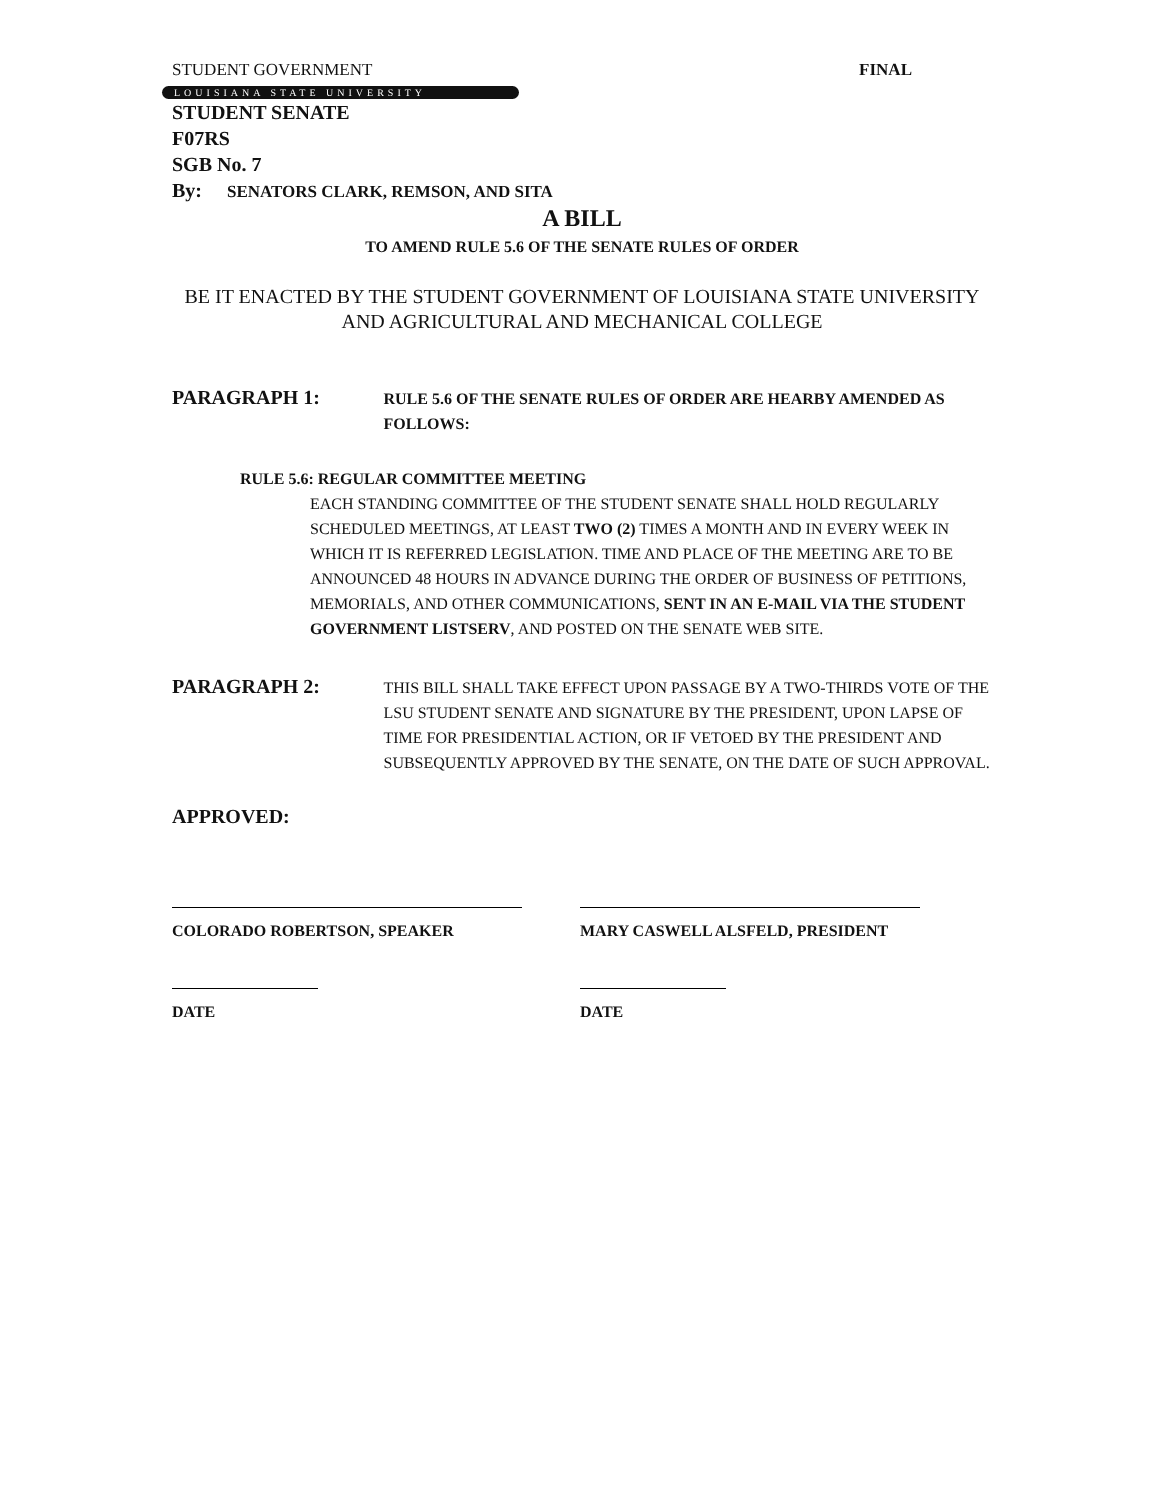STUDENT GOVERNMENT FINAL
LOUISIANA STATE UNIVERSITY
STUDENT SENATE
F07RS
SGB No. 7
By: SENATORS CLARK, REMSON, AND SITA
A BILL
TO AMEND RULE 5.6 OF THE SENATE RULES OF ORDER
BE IT ENACTED BY THE STUDENT GOVERNMENT OF LOUISIANA STATE UNIVERSITY AND AGRICULTURAL AND MECHANICAL COLLEGE
PARAGRAPH 1:
RULE 5.6 OF THE SENATE RULES OF ORDER ARE HEARBY AMENDED AS FOLLOWS:
RULE 5.6: REGULAR COMMITTEE MEETING
EACH STANDING COMMITTEE OF THE STUDENT SENATE SHALL HOLD REGULARLY SCHEDULED MEETINGS, AT LEAST TWO (2) TIMES A MONTH AND IN EVERY WEEK IN WHICH IT IS REFERRED LEGISLATION. TIME AND PLACE OF THE MEETING ARE TO BE ANNOUNCED 48 HOURS IN ADVANCE DURING THE ORDER OF BUSINESS OF PETITIONS, MEMORIALS, AND OTHER COMMUNICATIONS, SENT IN AN E-MAIL VIA THE STUDENT GOVERNMENT LISTSERV, AND POSTED ON THE SENATE WEB SITE.
PARAGRAPH 2:
THIS BILL SHALL TAKE EFFECT UPON PASSAGE BY A TWO-THIRDS VOTE OF THE LSU STUDENT SENATE AND SIGNATURE BY THE PRESIDENT, UPON LAPSE OF TIME FOR PRESIDENTIAL ACTION, OR IF VETOED BY THE PRESIDENT AND SUBSEQUENTLY APPROVED BY THE SENATE, ON THE DATE OF SUCH APPROVAL.
APPROVED:
COLORADO ROBERTSON, SPEAKER MARY CASWELL ALSFELD, PRESIDENT
DATE DATE